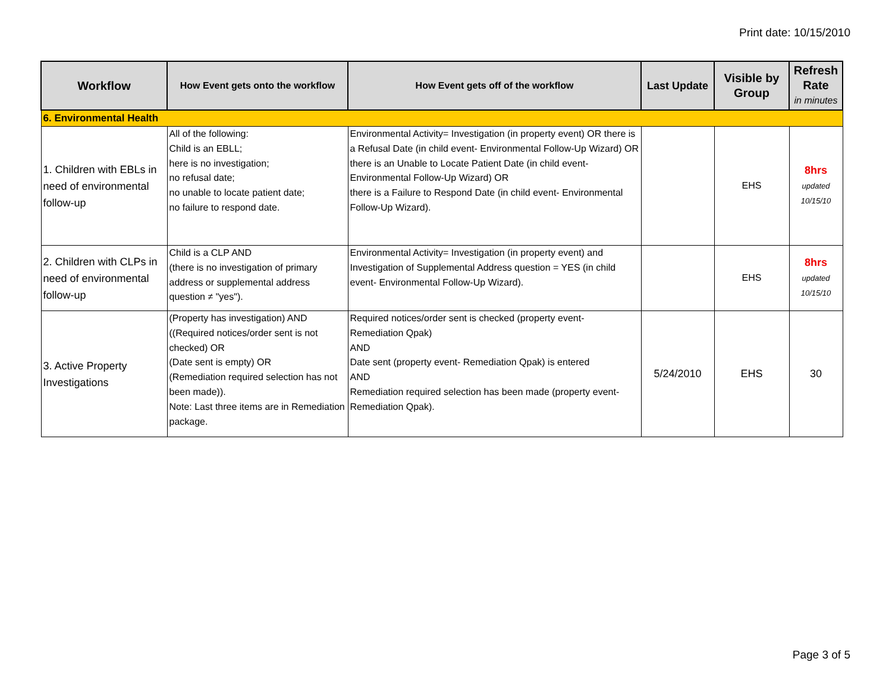Print date: 10/15/2010
| Workflow | How Event gets onto the workflow | How Event gets off of the workflow | Last Update | Visible by Group | Refresh Rate in minutes |
| --- | --- | --- | --- | --- | --- |
| 6. Environmental Health | | | | | |
| 1. Children with EBLs in need of environmental follow-up | All of the following: Child is an EBLL; here is no investigation; no refusal date; no unable to locate patient date; no failure to respond date. | Environmental Activity= Investigation (in property event) OR there is a Refusal Date (in child event- Environmental Follow-Up Wizard) OR there is an Unable to Locate Patient Date (in child event- Environmental Follow-Up Wizard) OR there is a Failure to Respond Date (in child event- Environmental Follow-Up Wizard). | | EHS | 8hrs updated 10/15/10 |
| 2. Children with CLPs in need of environmental follow-up | Child is a CLP AND (there is no investigation of primary address or supplemental address question ≠ "yes"). | Environmental Activity= Investigation (in property event) and Investigation of Supplemental Address question = YES (in child event- Environmental Follow-Up Wizard). | | EHS | 8hrs updated 10/15/10 |
| 3. Active Property Investigations | (Property has investigation) AND ((Required notices/order sent is not checked) OR (Date sent is empty) OR (Remediation required selection has not been made)). Note: Last three items are in Remediation package. | Required notices/order sent is checked (property event- Remediation Qpak) AND Date sent (property event- Remediation Qpak) is entered AND Remediation required selection has been made (property event- Remediation Qpak). | 5/24/2010 | EHS | 30 |
Page 3 of 5